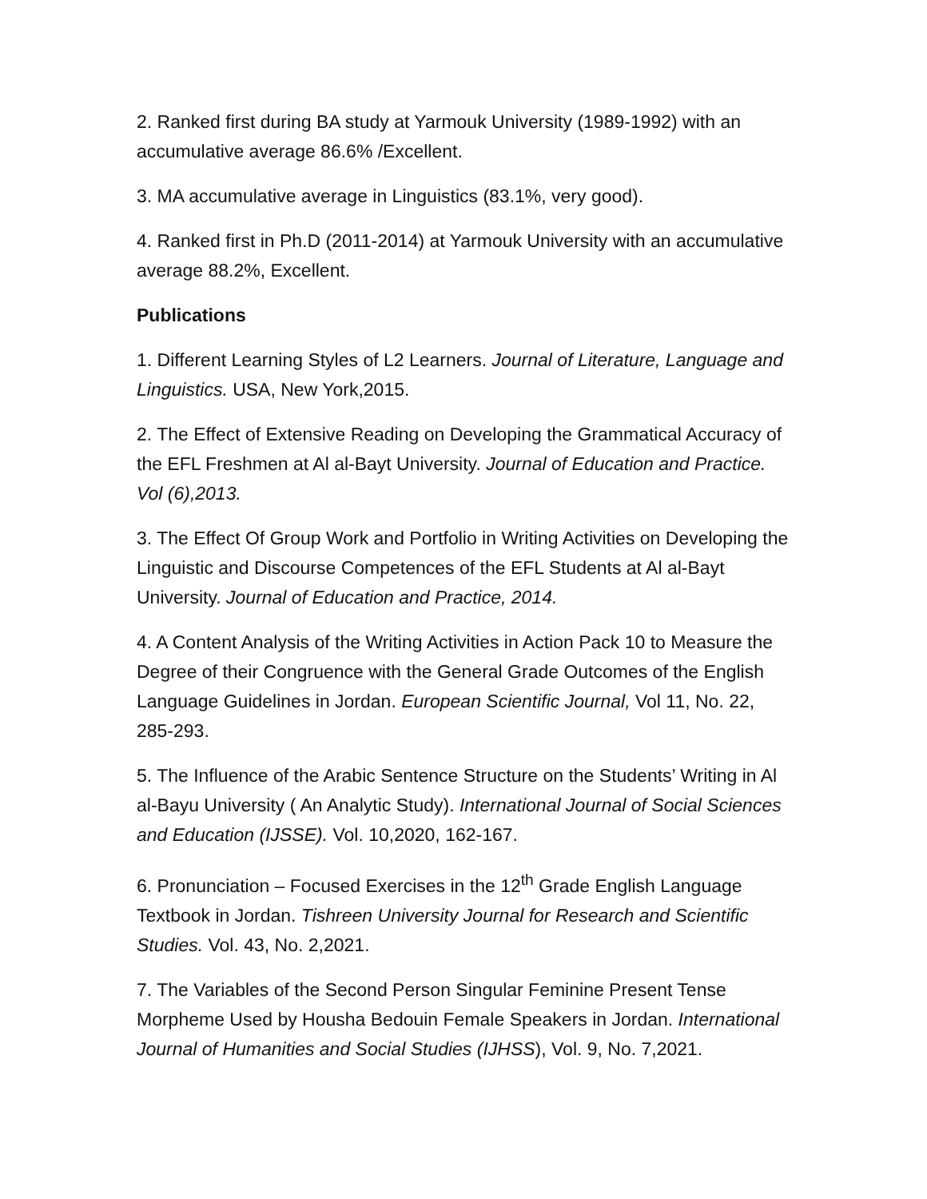2. Ranked first during BA study at Yarmouk University (1989-1992) with an accumulative average 86.6% /Excellent.
3. MA accumulative average in Linguistics (83.1%, very good).
4. Ranked first in Ph.D (2011-2014) at Yarmouk University with an accumulative average 88.2%, Excellent.
Publications
1. Different Learning Styles of L2 Learners. Journal of Literature, Language and Linguistics. USA, New York,2015.
2. The Effect of Extensive Reading on Developing the Grammatical Accuracy of the EFL Freshmen at Al al-Bayt University. Journal of Education and Practice. Vol (6),2013.
3. The Effect Of Group Work and Portfolio in Writing Activities on Developing the Linguistic and Discourse Competences of the EFL Students at Al al-Bayt University. Journal of Education and Practice, 2014.
4. A Content Analysis of the Writing Activities in Action Pack 10 to Measure the Degree of their Congruence with the General Grade Outcomes of the English Language Guidelines in Jordan. European Scientific Journal, Vol 11, No. 22, 285-293.
5. The Influence of the Arabic Sentence Structure on the Students’ Writing in Al al-Bayu University ( An Analytic Study). International Journal of Social Sciences and Education (IJSSE). Vol. 10,2020, 162-167.
6. Pronunciation – Focused Exercises in the 12<sup>th</sup> Grade English Language Textbook in Jordan. Tishreen University Journal for Research and Scientific Studies. Vol. 43, No. 2,2021.
7. The Variables of the Second Person Singular Feminine Present Tense Morpheme Used by Housha Bedouin Female Speakers in Jordan. International Journal of Humanities and Social Studies (IJHSS), Vol. 9, No. 7,2021.